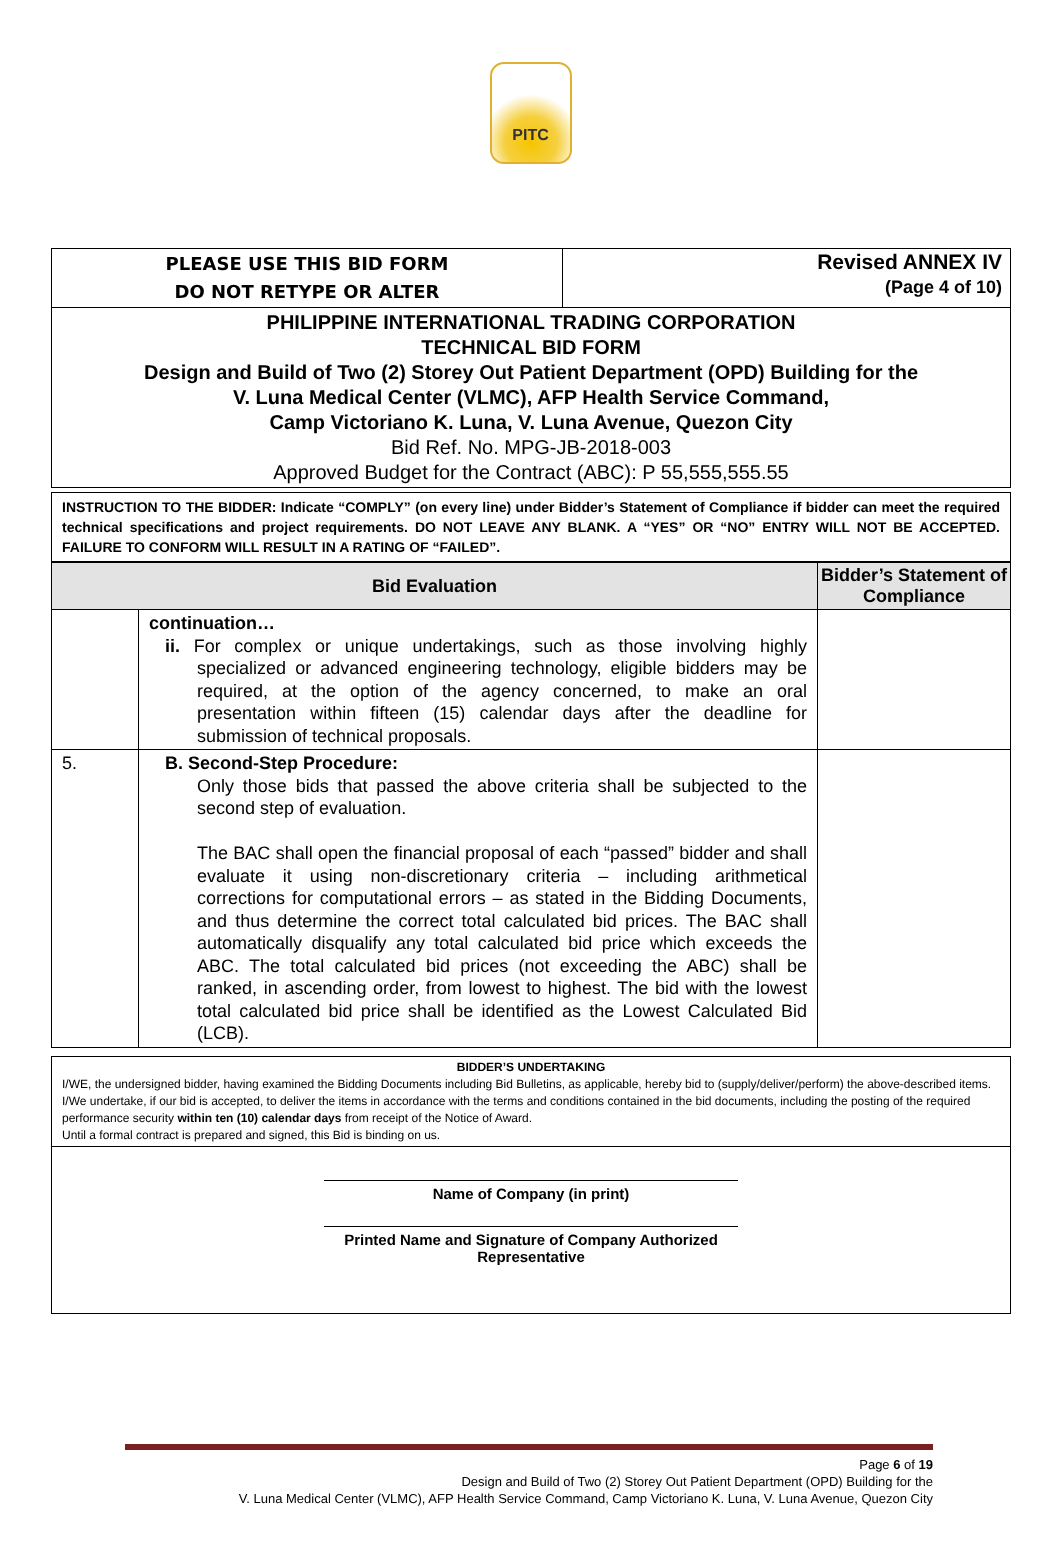PITC
| PLEASE USE THIS BID FORM DO NOT RETYPE OR ALTER | Revised ANNEX IV (Page 4 of 10) |
| PHILIPPINE INTERNATIONAL TRADING CORPORATION TECHNICAL BID FORM Design and Build of Two (2) Storey Out Patient Department (OPD) Building for the V. Luna Medical Center (VLMC), AFP Health Service Command, Camp Victoriano K. Luna, V. Luna Avenue, Quezon City Bid Ref. No. MPG-JB-2018-003 Approved Budget for the Contract (ABC): P 55,555,555.55 | |
| INSTRUCTION TO THE BIDDER: Indicate “COMPLY” (on every line) under Bidder’s Statement of Compliance if bidder can meet the required technical specifications and project requirements. DO NOT LEAVE ANY BLANK. A “YES” OR “NO” ENTRY WILL NOT BE ACCEPTED. FAILURE TO CONFORM WILL RESULT IN A RATING OF “FAILED”. |
| Bid Evaluation | | Bidder’s Statement of Compliance |
| --- | --- | --- |
| | continuation… ii. For complex or unique undertakings, such as those involving highly specialized or advanced engineering technology, eligible bidders may be required, at the option of the agency concerned, to make an oral presentation within fifteen (15) calendar days after the deadline for submission of technical proposals. | |
| 5. | B. Second-Step Procedure: Only those bids that passed the above criteria shall be subjected to the second step of evaluation. The BAC shall open the financial proposal of each “passed” bidder and shall evaluate it using non-discretionary criteria – including arithmetical corrections for computational errors – as stated in the Bidding Documents, and thus determine the correct total calculated bid prices. The BAC shall automatically disqualify any total calculated bid price which exceeds the ABC. The total calculated bid prices (not exceeding the ABC) shall be ranked, in ascending order, from lowest to highest. The bid with the lowest total calculated bid price shall be identified as the Lowest Calculated Bid (LCB). | |
| BIDDER’S UNDERTAKING I/WE, the undersigned bidder, having examined the Bidding Documents including Bid Bulletins, as applicable, hereby bid to (supply/deliver/perform) the above-described items. I/We undertake, if our bid is accepted, to deliver the items in accordance with the terms and conditions contained in the bid documents, including the posting of the required performance security within ten (10) calendar days from receipt of the Notice of Award. Until a formal contract is prepared and signed, this Bid is binding on us. |
| Name of Company (in print) Printed Name and Signature of Company Authorized Representative |
Page 6 of 19
Design and Build of Two (2) Storey Out Patient Department (OPD) Building for the
V. Luna Medical Center (VLMC), AFP Health Service Command, Camp Victoriano K. Luna, V. Luna Avenue, Quezon City